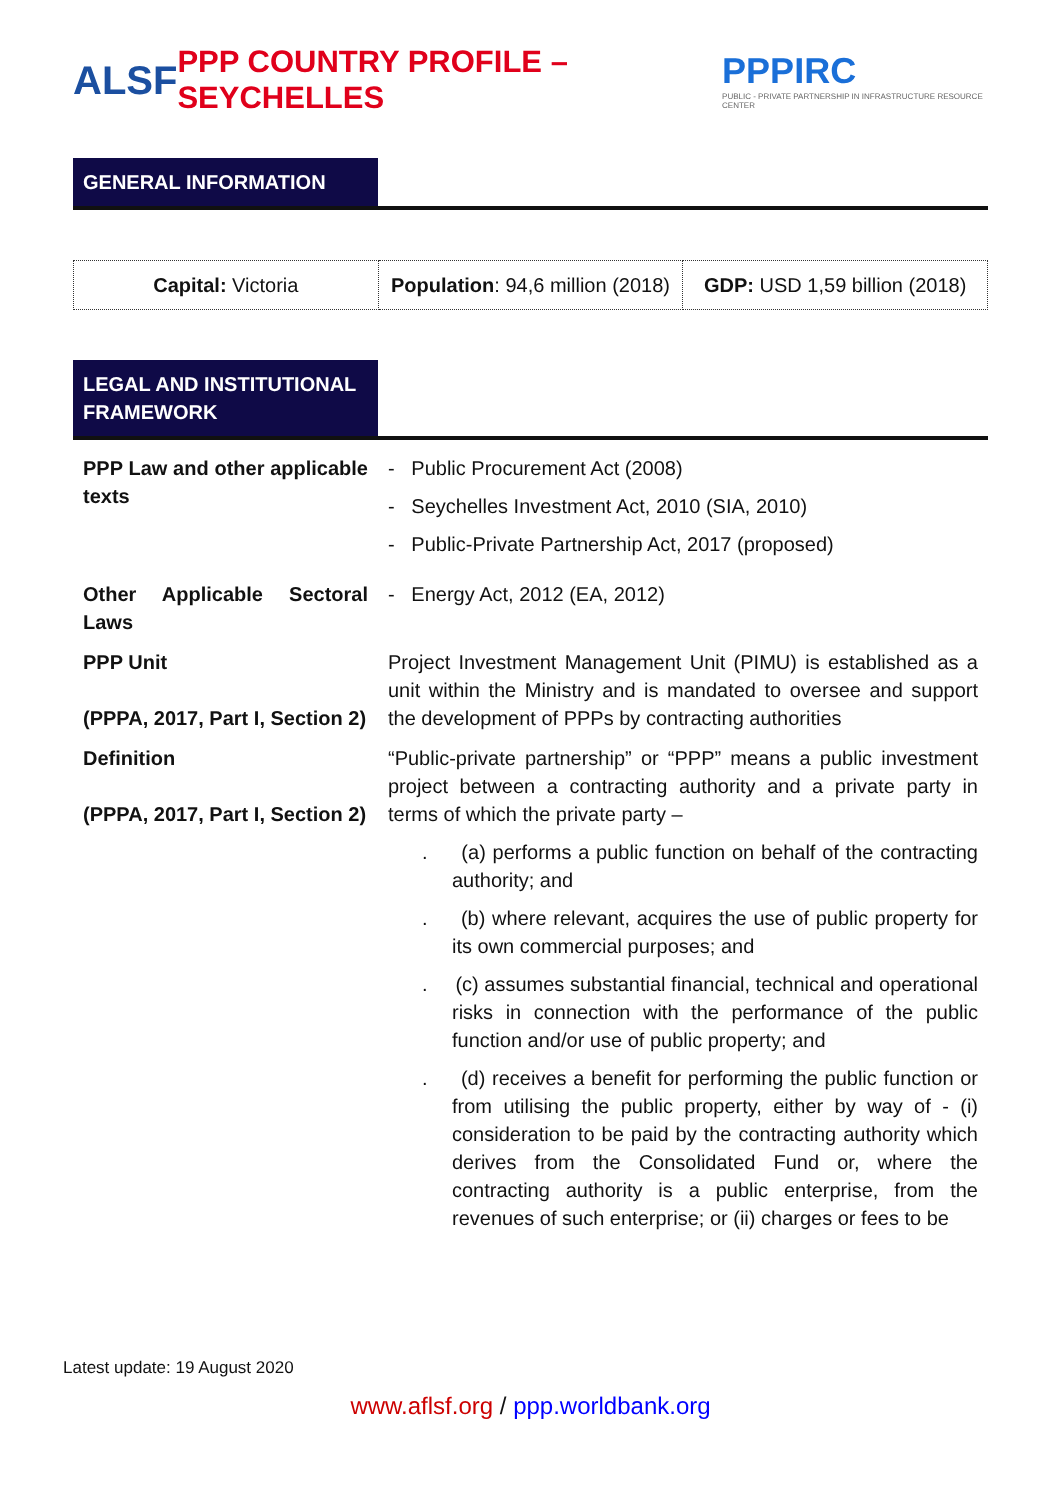ALSF
PPP COUNTRY PROFILE – SEYCHELLES
PPPIRC
PUBLIC - PRIVATE PARTNERSHIP IN INFRASTRUCTURE RESOURCE CENTER
GENERAL INFORMATION
| Capital: Victoria | Population : 94,6 million (2018) | GDP: USD 1,59 billion (2018) |
LEGAL AND INSTITUTIONAL FRAMEWORK
| PPP Law and other applicable texts | - Public Procurement Act (2008) - Seychelles Investment Act, 2010 (SIA, 2010) - Public-Private Partnership Act, 2017 (proposed) |
| Other Applicable Sectoral Laws | - Energy Act, 2012 (EA, 2012) |
| PPP Unit (PPPA, 2017, Part I, Section 2) | Project Investment Management Unit (PIMU) is established as a unit within the Ministry and is mandated to oversee and support the development of PPPs by contracting authorities |
| Definition (PPPA, 2017, Part I, Section 2) | “Public-private partnership” or “PPP” means a public investment project between a contracting authority and a private party in terms of which the private party – . (a) performs a public function on behalf of the contracting authority; and . (b) where relevant, acquires the use of public property for its own commercial purposes; and . (c) assumes substantial financial, technical and operational risks in connection with the performance of the public function and/or use of public property; and . (d) receives a benefit for performing the public function or from utilising the public property, either by way of - (i) consideration to be paid by the contracting authority which derives from the Consolidated Fund or, where the contracting authority is a public enterprise, from the revenues of such enterprise; or (ii) charges or fees to be |
Latest update: 19 August 2020
www.aflsf.org / ppp.worldbank.org